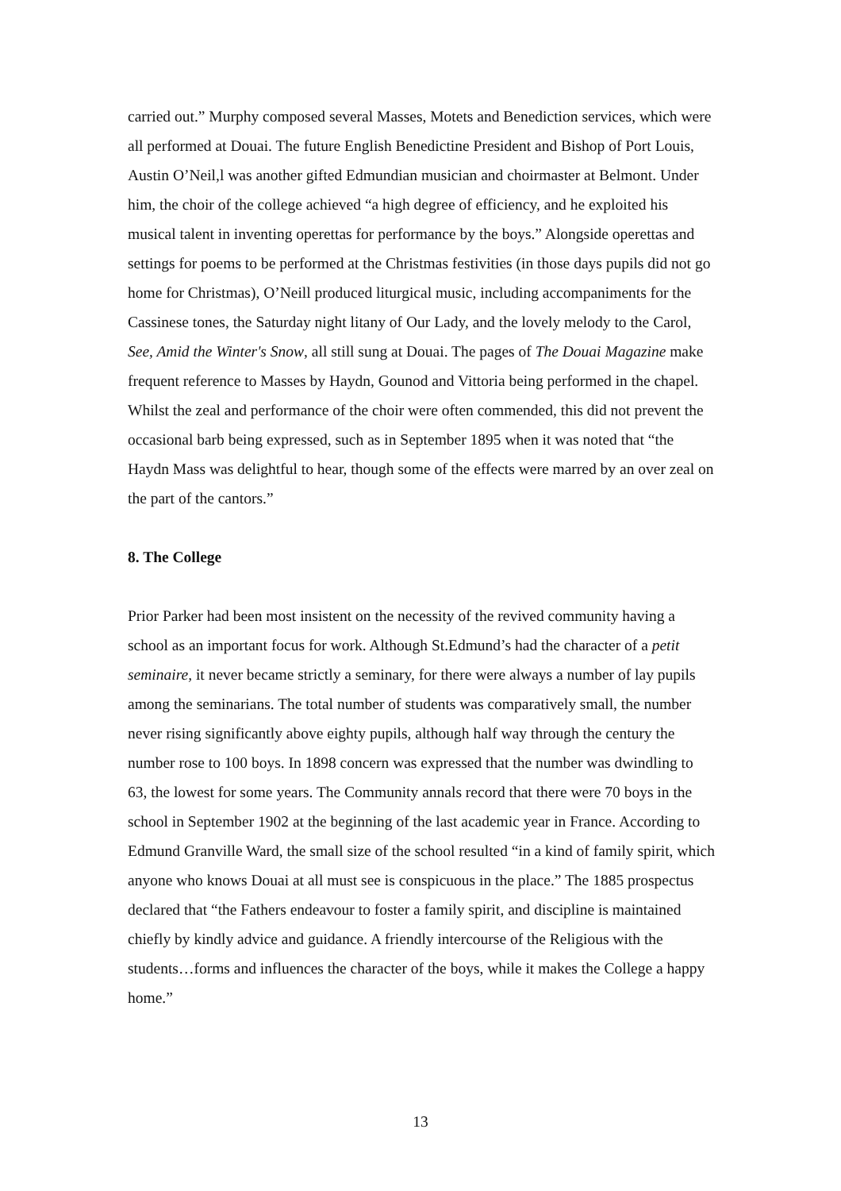carried out.” Murphy composed several Masses, Motets and Benediction services, which were all performed at Douai. The future English Benedictine President and Bishop of Port Louis, Austin O’Neil,l was another gifted Edmundian musician and choirmaster at Belmont. Under him, the choir of the college achieved “a high degree of efficiency, and he exploited his musical talent in inventing operettas for performance by the boys.” Alongside operettas and settings for poems to be performed at the Christmas festivities (in those days pupils did not go home for Christmas), O’Neill produced liturgical music, including accompaniments for the Cassinese tones, the Saturday night litany of Our Lady, and the lovely melody to the Carol, See, Amid the Winter's Snow, all still sung at Douai. The pages of The Douai Magazine make frequent reference to Masses by Haydn, Gounod and Vittoria being performed in the chapel. Whilst the zeal and performance of the choir were often commended, this did not prevent the occasional barb being expressed, such as in September 1895 when it was noted that “the Haydn Mass was delightful to hear, though some of the effects were marred by an over zeal on the part of the cantors.”
8. The College
Prior Parker had been most insistent on the necessity of the revived community having a school as an important focus for work. Although St.Edmund’s had the character of a petit seminaire, it never became strictly a seminary, for there were always a number of lay pupils among the seminarians. The total number of students was comparatively small, the number never rising significantly above eighty pupils, although half way through the century the number rose to 100 boys. In 1898 concern was expressed that the number was dwindling to 63, the lowest for some years. The Community annals record that there were 70 boys in the school in September 1902 at the beginning of the last academic year in France. According to Edmund Granville Ward, the small size of the school resulted “in a kind of family spirit, which anyone who knows Douai at all must see is conspicuous in the place.” The 1885 prospectus declared that “the Fathers endeavour to foster a family spirit, and discipline is maintained chiefly by kindly advice and guidance. A friendly intercourse of the Religious with the students…forms and influences the character of the boys, while it makes the College a happy home.”
13